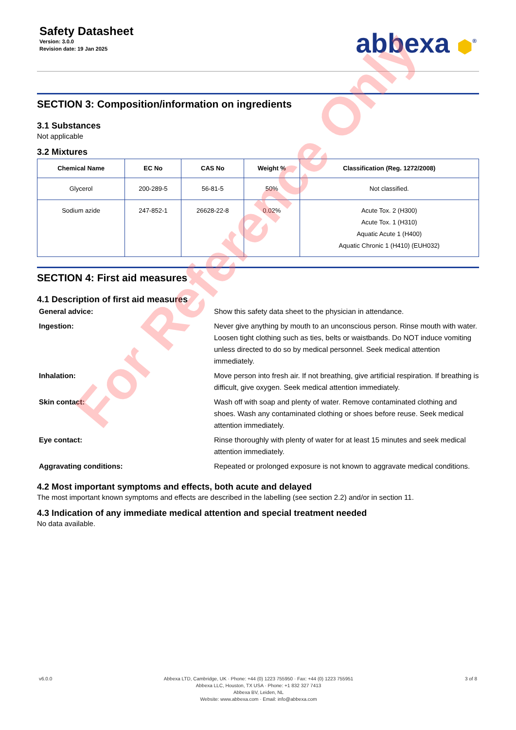Safety Datasheet
Version: 3.0.0
Revision date: 19 Jan 2025
abbexa ⬢<sup>®</sup>
SECTION 3: Composition/information on ingredients
3.1 Substances
Not applicable
3.2 Mixtures
| Chemical Name | EC No | CAS No | Weight % | Classification (Reg. 1272/2008) |
| --- | --- | --- | --- | --- |
| Glycerol | 200-289-5 | 56-81-5 | 50% | Not classified. |
| Sodium azide | 247-852-1 | 26628-22-8 | 0.02% | Acute Tox. 2 (H300) Acute Tox. 1 (H310) Aquatic Acute 1 (H400) Aquatic Chronic 1 (H410) (EUH032) |
SECTION 4: First aid measures
4.1 Description of first aid measures
General advice:
Show this safety data sheet to the physician in attendance.
Ingestion:
Never give anything by mouth to an unconscious person. Rinse mouth with water. Loosen tight clothing such as ties, belts or waistbands. Do NOT induce vomiting unless directed to do so by medical personnel. Seek medical attention immediately.
Inhalation:
Move person into fresh air. If not breathing, give artificial respiration. If breathing is difficult, give oxygen. Seek medical attention immediately.
Skin contact:
Wash off with soap and plenty of water. Remove contaminated clothing and shoes. Wash any contaminated clothing or shoes before reuse. Seek medical attention immediately.
Eye contact:
Rinse thoroughly with plenty of water for at least 15 minutes and seek medical attention immediately.
Aggravating conditions:
Repeated or prolonged exposure is not known to aggravate medical conditions.
4.2 Most important symptoms and effects, both acute and delayed
The most important known symptoms and effects are described in the labelling (see section 2.2) and/or in section 11.
4.3 Indication of any immediate medical attention and special treatment needed
No data available.
For Reference Only
v6.0.0 Abbexa LTD, Cambridge, UK · Phone: +44 (0) 1223 755950 · Fax: +44 (0) 1223 755951
Abbexa LLC, Houston, TX USA · Phone: +1 832 327 7413
Abbexa BV, Leiden, NL
Website: www.abbexa.com · Email: info@abbexa.com
3 of 8